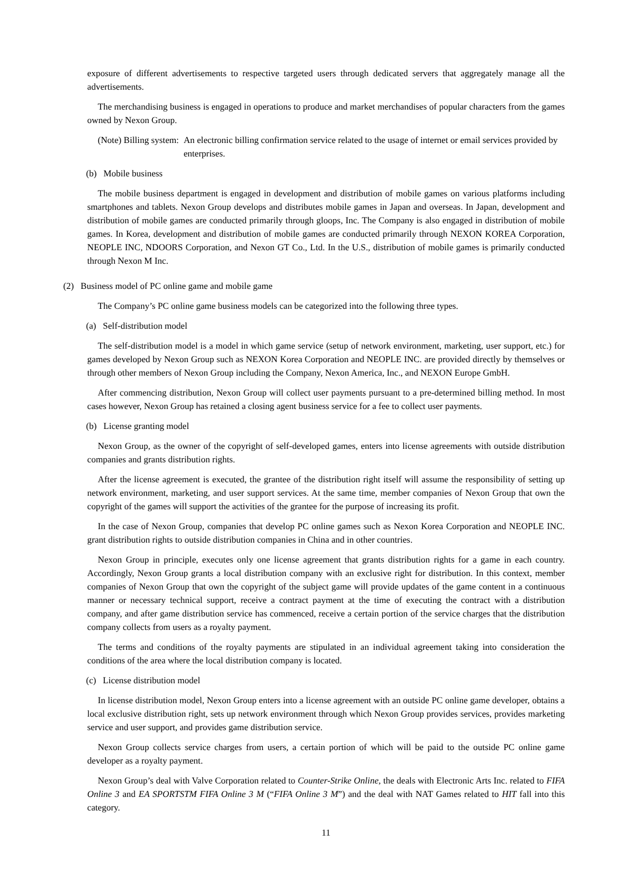exposure of different advertisements to respective targeted users through dedicated servers that aggregately manage all the advertisements.
The merchandising business is engaged in operations to produce and market merchandises of popular characters from the games owned by Nexon Group.
(Note) Billing system: An electronic billing confirmation service related to the usage of internet or email services provided by enterprises.
(b) Mobile business
The mobile business department is engaged in development and distribution of mobile games on various platforms including smartphones and tablets. Nexon Group develops and distributes mobile games in Japan and overseas. In Japan, development and distribution of mobile games are conducted primarily through gloops, Inc. The Company is also engaged in distribution of mobile games. In Korea, development and distribution of mobile games are conducted primarily through NEXON KOREA Corporation, NEOPLE INC, NDOORS Corporation, and Nexon GT Co., Ltd. In the U.S., distribution of mobile games is primarily conducted through Nexon M Inc.
(2) Business model of PC online game and mobile game
The Company’s PC online game business models can be categorized into the following three types.
(a) Self-distribution model
The self-distribution model is a model in which game service (setup of network environment, marketing, user support, etc.) for games developed by Nexon Group such as NEXON Korea Corporation and NEOPLE INC. are provided directly by themselves or through other members of Nexon Group including the Company, Nexon America, Inc., and NEXON Europe GmbH.
After commencing distribution, Nexon Group will collect user payments pursuant to a pre-determined billing method. In most cases however, Nexon Group has retained a closing agent business service for a fee to collect user payments.
(b) License granting model
Nexon Group, as the owner of the copyright of self-developed games, enters into license agreements with outside distribution companies and grants distribution rights.
After the license agreement is executed, the grantee of the distribution right itself will assume the responsibility of setting up network environment, marketing, and user support services. At the same time, member companies of Nexon Group that own the copyright of the games will support the activities of the grantee for the purpose of increasing its profit.
In the case of Nexon Group, companies that develop PC online games such as Nexon Korea Corporation and NEOPLE INC. grant distribution rights to outside distribution companies in China and in other countries.
Nexon Group in principle, executes only one license agreement that grants distribution rights for a game in each country. Accordingly, Nexon Group grants a local distribution company with an exclusive right for distribution. In this context, member companies of Nexon Group that own the copyright of the subject game will provide updates of the game content in a continuous manner or necessary technical support, receive a contract payment at the time of executing the contract with a distribution company, and after game distribution service has commenced, receive a certain portion of the service charges that the distribution company collects from users as a royalty payment.
The terms and conditions of the royalty payments are stipulated in an individual agreement taking into consideration the conditions of the area where the local distribution company is located.
(c) License distribution model
In license distribution model, Nexon Group enters into a license agreement with an outside PC online game developer, obtains a local exclusive distribution right, sets up network environment through which Nexon Group provides services, provides marketing service and user support, and provides game distribution service.
Nexon Group collects service charges from users, a certain portion of which will be paid to the outside PC online game developer as a royalty payment.
Nexon Group’s deal with Valve Corporation related to Counter-Strike Online, the deals with Electronic Arts Inc. related to FIFA Online 3 and EA SPORTSTM FIFA Online 3 M (“FIFA Online 3 M”) and the deal with NAT Games related to HIT fall into this category.
11